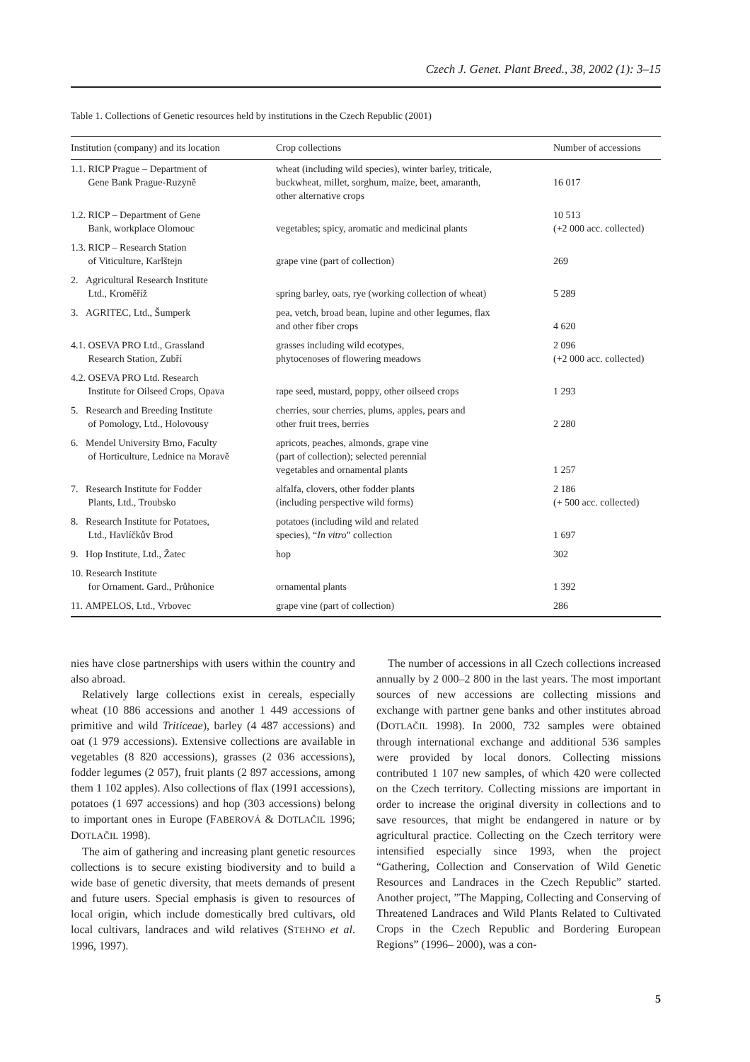Czech J. Genet. Plant Breed., 38, 2002 (1): 3–15
Table 1. Collections of Genetic resources held by institutions in the Czech Republic (2001)
| Institution (company) and its location | Crop collections | Number of accessions |
| --- | --- | --- |
| 1.1. RICP Prague – Department of Gene Bank Prague-Ruzyně | wheat (including wild species), winter barley, triticale, buckwheat, millet, sorghum, maize, beet, amaranth, other alternative crops | 16 017 |
| 1.2. RICP – Department of Gene Bank, workplace Olomouc | vegetables; spicy, aromatic and medicinal plants | 10 513 (+2 000 acc. collected) |
| 1.3. RICP – Research Station of Viticulture, Karlštejn | grape vine (part of collection) | 269 |
| 2. Agricultural Research Institute Ltd., Kroměříž | spring barley, oats, rye (working collection of wheat) | 5 289 |
| 3. AGRITEC, Ltd., Šumperk | pea, vetch, broad bean, lupine and other legumes, flax and other fiber crops | 4 620 |
| 4.1. OSEVA PRO Ltd., Grassland Research Station, Zubří | grasses including wild ecotypes, phytocenoses of flowering meadows | 2 096 (+2 000 acc. collected) |
| 4.2. OSEVA PRO Ltd. Research Institute for Oilseed Crops, Opava | rape seed, mustard, poppy, other oilseed crops | 1 293 |
| 5. Research and Breeding Institute of Pomology, Ltd., Holovousy | cherries, sour cherries, plums, apples, pears and other fruit trees, berries | 2 280 |
| 6. Mendel University Brno, Faculty of Horticulture, Lednice na Moravě | apricots, peaches, almonds, grape vine (part of collection); selected perennial vegetables and ornamental plants | 1 257 |
| 7. Research Institute for Fodder Plants, Ltd., Troubsko | alfalfa, clovers, other fodder plants (including perspective wild forms) | 2 186 (+ 500 acc. collected) |
| 8. Research Institute for Potatoes, Ltd., Havlíčkův Brod | potatoes (including wild and related species), “ In vitro ” collection | 1 697 |
| 9. Hop Institute, Ltd., Žatec | hop | 302 |
| 10. Research Institute for Ornament. Gard., Průhonice | ornamental plants | 1 392 |
| 11. AMPELOS, Ltd., Vrbovec | grape vine (part of collection) | 286 |
nies have close partnerships with users within the country and also abroad.
Relatively large collections exist in cereals, especially wheat (10 886 accessions and another 1 449 accessions of primitive and wild Triticeae), barley (4 487 accessions) and oat (1 979 accessions). Extensive collections are available in vegetables (8 820 accessions), grasses (2 036 accessions), fodder legumes (2 057), fruit plants (2 897 accessions, among them 1 102 apples). Also collections of flax (1991 accessions), potatoes (1 697 accessions) and hop (303 accessions) belong to important ones in Europe (FABEROVÁ & DOTLAČIL 1996; DOTLAČIL 1998).
The aim of gathering and increasing plant genetic resources collections is to secure existing biodiversity and to build a wide base of genetic diversity, that meets demands of present and future users. Special emphasis is given to resources of local origin, which include domestically bred cultivars, old local cultivars, landraces and wild relatives (STEHNO et al. 1996, 1997).
The number of accessions in all Czech collections increased annually by 2 000–2 800 in the last years. The most important sources of new accessions are collecting missions and exchange with partner gene banks and other institutes abroad (DOTLAČIL 1998). In 2000, 732 samples were obtained through international exchange and additional 536 samples were provided by local donors. Collecting missions contributed 1 107 new samples, of which 420 were collected on the Czech territory. Collecting missions are important in order to increase the original diversity in collections and to save resources, that might be endangered in nature or by agricultural practice. Collecting on the Czech territory were intensified especially since 1993, when the project “Gathering, Collection and Conservation of Wild Genetic Resources and Landraces in the Czech Republic” started. Another project, ”The Mapping, Collecting and Conserving of Threatened Landraces and Wild Plants Related to Cultivated Crops in the Czech Republic and Bordering European Regions” (1996– 2000), was a con-
5